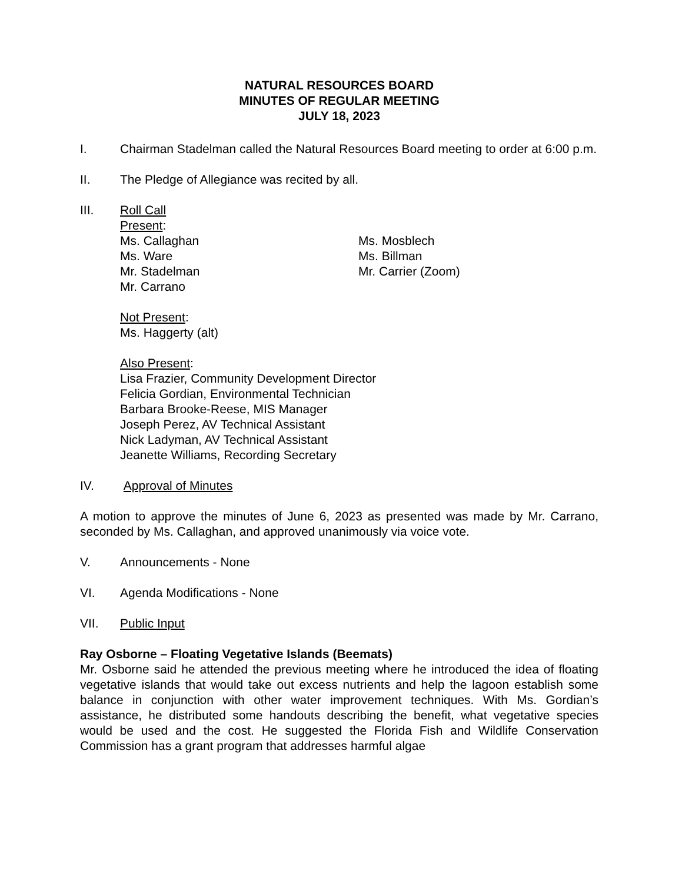NATURAL RESOURCES BOARD
MINUTES OF REGULAR MEETING
JULY 18, 2023
I. Chairman Stadelman called the Natural Resources Board meeting to order at 6:00 p.m.
II. The Pledge of Allegiance was recited by all.
III. Roll Call
Present:
Ms. Callaghan
Ms. Ware
Mr. Stadelman
Mr. Carrano
Ms. Mosblech
Ms. Billman
Mr. Carrier (Zoom)
Not Present:
Ms. Haggerty (alt)
Also Present:
Lisa Frazier, Community Development Director
Felicia Gordian, Environmental Technician
Barbara Brooke-Reese, MIS Manager
Joseph Perez, AV Technical Assistant
Nick Ladyman, AV Technical Assistant
Jeanette Williams, Recording Secretary
IV. Approval of Minutes
A motion to approve the minutes of June 6, 2023 as presented was made by Mr. Carrano, seconded by Ms. Callaghan, and approved unanimously via voice vote.
V. Announcements - None
VI. Agenda Modifications - None
VII. Public Input
Ray Osborne – Floating Vegetative Islands (Beemats)
Mr. Osborne said he attended the previous meeting where he introduced the idea of floating vegetative islands that would take out excess nutrients and help the lagoon establish some balance in conjunction with other water improvement techniques. With Ms. Gordian’s assistance, he distributed some handouts describing the benefit, what vegetative species would be used and the cost. He suggested the Florida Fish and Wildlife Conservation Commission has a grant program that addresses harmful algae